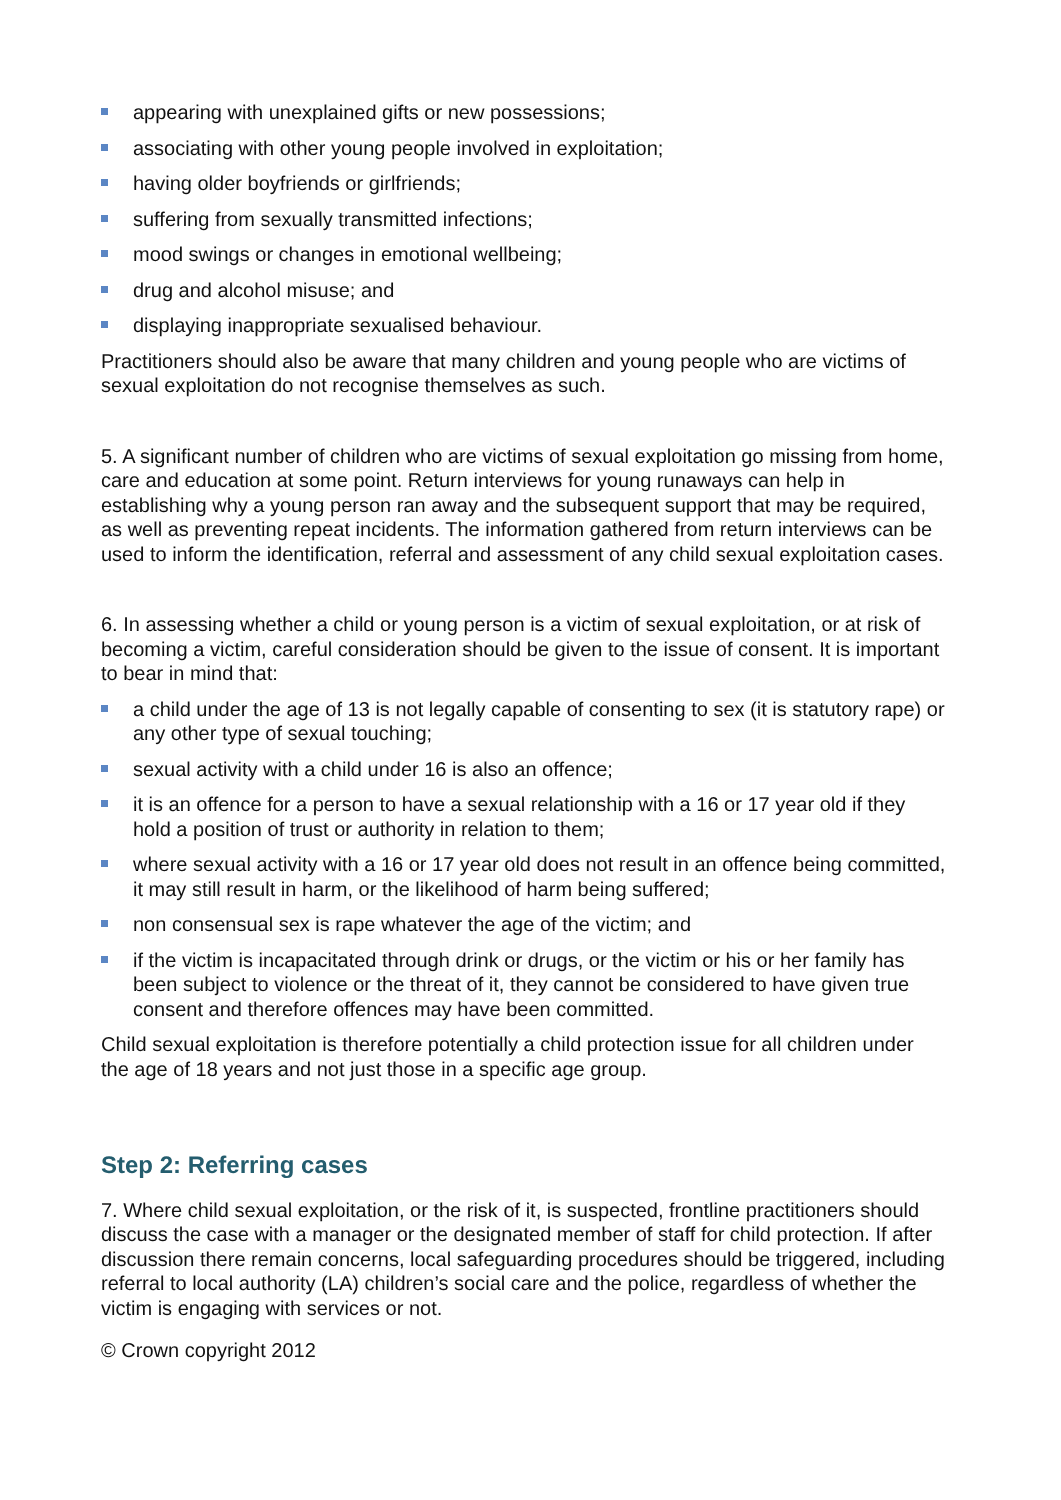appearing with unexplained gifts or new possessions;
associating with other young people involved in exploitation;
having older boyfriends or girlfriends;
suffering from sexually transmitted infections;
mood swings or changes in emotional wellbeing;
drug and alcohol misuse; and
displaying inappropriate sexualised behaviour.
Practitioners should also be aware that many children and young people who are victims of sexual exploitation do not recognise themselves as such.
5. A significant number of children who are victims of sexual exploitation go missing from home, care and education at some point. Return interviews for young runaways can help in establishing why a young person ran away and the subsequent support that may be required, as well as preventing repeat incidents. The information gathered from return interviews can be used to inform the identification, referral and assessment of any child sexual exploitation cases.
6. In assessing whether a child or young person is a victim of sexual exploitation, or at risk of becoming a victim, careful consideration should be given to the issue of consent. It is important to bear in mind that:
a child under the age of 13 is not legally capable of consenting to sex (it is statutory rape) or any other type of sexual touching;
sexual activity with a child under 16 is also an offence;
it is an offence for a person to have a sexual relationship with a 16 or 17 year old if they hold a position of trust or authority in relation to them;
where sexual activity with a 16 or 17 year old does not result in an offence being committed, it may still result in harm, or the likelihood of harm being suffered;
non consensual sex is rape whatever the age of the victim; and
if the victim is incapacitated through drink or drugs, or the victim or his or her family has been subject to violence or the threat of it, they cannot be considered to have given true consent and therefore offences may have been committed.
Child sexual exploitation is therefore potentially a child protection issue for all children under the age of 18 years and not just those in a specific age group.
Step 2: Referring cases
7. Where child sexual exploitation, or the risk of it, is suspected, frontline practitioners should discuss the case with a manager or the designated member of staff for child protection. If after discussion there remain concerns, local safeguarding procedures should be triggered, including referral to local authority (LA) children’s social care and the police, regardless of whether the victim is engaging with services or not.
© Crown copyright 2012